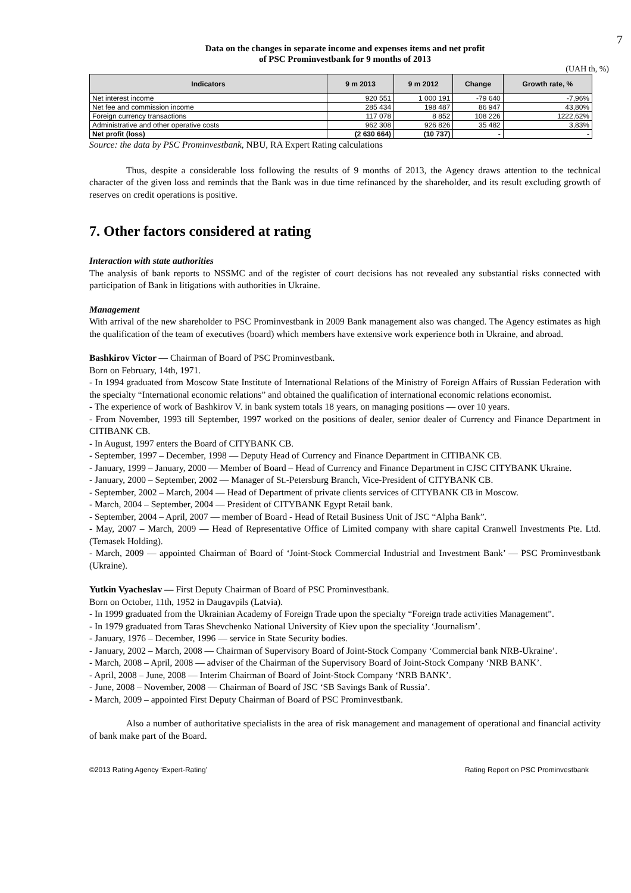7
Data on the changes in separate income and expenses items and net profit
of PSC Prominvestbank for 9 months of 2013
(UAH th, %)
| Indicators | 9 m 2013 | 9 m 2012 | Change | Growth rate, % |
| --- | --- | --- | --- | --- |
| Net interest income | 920 551 | 1 000 191 | -79 640 | -7,96% |
| Net fee and commission income | 285 434 | 198 487 | 86 947 | 43,80% |
| Foreign currency transactions | 117 078 | 8 852 | 108 226 | 1222,62% |
| Administrative and other operative costs | 962 308 | 926 826 | 35 482 | 3,83% |
| Net profit (loss) | (2 630 664) | (10 737) | - | - |
Source: the data by PSC Prominvestbank, NBU, RA Expert Rating calculations
Thus, despite a considerable loss following the results of 9 months of 2013, the Agency draws attention to the technical character of the given loss and reminds that the Bank was in due time refinanced by the shareholder, and its result excluding growth of reserves on credit operations is positive.
7. Other factors considered at rating
Interaction with state authorities
The analysis of bank reports to NSSMC and of the register of court decisions has not revealed any substantial risks connected with participation of Bank in litigations with authorities in Ukraine.
Management
With arrival of the new shareholder to PSC Prominvestbank in 2009 Bank management also was changed. The Agency estimates as high the qualification of the team of executives (board) which members have extensive work experience both in Ukraine, and abroad.
Bashkirov Victor — Chairman of Board of PSC Prominvestbank.
Born on February, 14th, 1971.
- In 1994 graduated from Moscow State Institute of International Relations of the Ministry of Foreign Affairs of Russian Federation with the specialty “International economic relations” and obtained the qualification of international economic relations economist.
- The experience of work of Bashkirov V. in bank system totals 18 years, on managing positions — over 10 years.
- From November, 1993 till September, 1997 worked on the positions of dealer, senior dealer of Currency and Finance Department in CITIBANK CB.
- In August, 1997 enters the Board of CITYBANK CB.
- September, 1997 – December, 1998 — Deputy Head of Currency and Finance Department in CITIBANK CB.
- January, 1999 – January, 2000 — Member of Board – Head of Currency and Finance Department in CJSC CITYBANK Ukraine.
- January, 2000 – September, 2002 — Manager of St.-Petersburg Branch, Vice-President of CITYBANK CB.
- September, 2002 – March, 2004 — Head of Department of private clients services of CITYBANK CB in Moscow.
- March, 2004 – September, 2004 — President of CITYBANK Egypt Retail bank.
- September, 2004 – April, 2007 — member of Board - Head of Retail Business Unit of JSC “Alpha Bank”.
- May, 2007 – March, 2009 — Head of Representative Office of Limited company with share capital Cranwell Investments Pte. Ltd. (Temasek Holding).
- March, 2009 — appointed Chairman of Board of ‘Joint-Stock Commercial Industrial and Investment Bank’ — PSC Prominvestbank (Ukraine).
Yutkin Vyacheslav — First Deputy Chairman of Board of PSC Prominvestbank.
Born on October, 11th, 1952 in Daugavpils (Latvia).
- In 1999 graduated from the Ukrainian Academy of Foreign Trade upon the specialty “Foreign trade activities Management”.
- In 1979 graduated from Taras Shevchenko National University of Kiev upon the speciality ‘Journalism’.
- January, 1976 – December, 1996 — service in State Security bodies.
- January, 2002 – March, 2008 — Chairman of Supervisory Board of Joint-Stock Company ‘Commercial bank NRB-Ukraine’.
- March, 2008 – April, 2008 — adviser of the Chairman of the Supervisory Board of Joint-Stock Company ‘NRB BANK’.
- April, 2008 – June, 2008 — Interim Chairman of Board of Joint-Stock Company ‘NRB BANK’.
- June, 2008 – November, 2008 — Chairman of Board of JSC ‘SB Savings Bank of Russia’.
- March, 2009 – appointed First Deputy Chairman of Board of PSC Prominvestbank.
Also a number of authoritative specialists in the area of risk management and management of operational and financial activity of bank make part of the Board.
©2013 Rating Agency ‘Expert-Rating’ Rating Report on PSC Prominvestbank